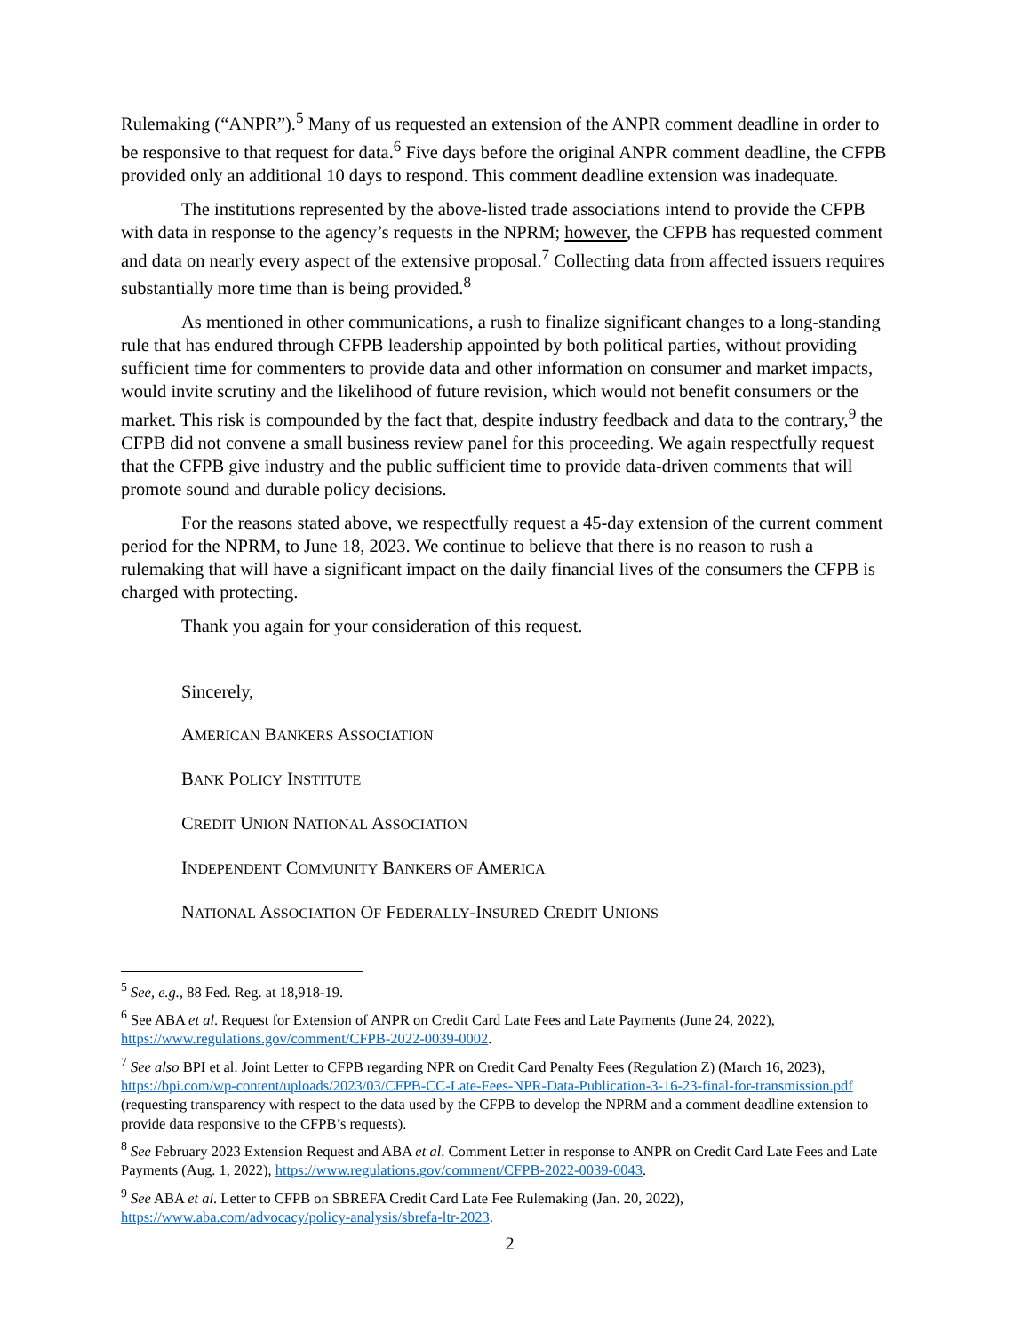Rulemaking (“ANPR”).<sup>5</sup> Many of us requested an extension of the ANPR comment deadline in order to be responsive to that request for data.<sup>6</sup> Five days before the original ANPR comment deadline, the CFPB provided only an additional 10 days to respond. This comment deadline extension was inadequate.
The institutions represented by the above-listed trade associations intend to provide the CFPB with data in response to the agency’s requests in the NPRM; however, the CFPB has requested comment and data on nearly every aspect of the extensive proposal.<sup>7</sup> Collecting data from affected issuers requires substantially more time than is being provided.<sup>8</sup>
As mentioned in other communications, a rush to finalize significant changes to a long-standing rule that has endured through CFPB leadership appointed by both political parties, without providing sufficient time for commenters to provide data and other information on consumer and market impacts, would invite scrutiny and the likelihood of future revision, which would not benefit consumers or the market. This risk is compounded by the fact that, despite industry feedback and data to the contrary,<sup>9</sup> the CFPB did not convene a small business review panel for this proceeding. We again respectfully request that the CFPB give industry and the public sufficient time to provide data-driven comments that will promote sound and durable policy decisions.
For the reasons stated above, we respectfully request a 45-day extension of the current comment period for the NPRM, to June 18, 2023. We continue to believe that there is no reason to rush a rulemaking that will have a significant impact on the daily financial lives of the consumers the CFPB is charged with protecting.
Thank you again for your consideration of this request.
Sincerely,
AMERICAN BANKERS ASSOCIATION
BANK POLICY INSTITUTE
CREDIT UNION NATIONAL ASSOCIATION
INDEPENDENT COMMUNITY BANKERS OF AMERICA
NATIONAL ASSOCIATION OF FEDERALLY-INSURED CREDIT UNIONS
<sup>5</sup> See, e.g., 88 Fed. Reg. at 18,918-19.
<sup>6</sup> See ABA et al. Request for Extension of ANPR on Credit Card Late Fees and Late Payments (June 24, 2022), https://www.regulations.gov/comment/CFPB-2022-0039-0002.
<sup>7</sup> See also BPI et al. Joint Letter to CFPB regarding NPR on Credit Card Penalty Fees (Regulation Z) (March 16, 2023), https://bpi.com/wp-content/uploads/2023/03/CFPB-CC-Late-Fees-NPR-Data-Publication-3-16-23-final-for-transmission.pdf (requesting transparency with respect to the data used by the CFPB to develop the NPRM and a comment deadline extension to provide data responsive to the CFPB’s requests).
<sup>8</sup> See February 2023 Extension Request and ABA et al. Comment Letter in response to ANPR on Credit Card Late Fees and Late Payments (Aug. 1, 2022), https://www.regulations.gov/comment/CFPB-2022-0039-0043.
<sup>9</sup> See ABA et al. Letter to CFPB on SBREFA Credit Card Late Fee Rulemaking (Jan. 20, 2022), https://www.aba.com/advocacy/policy-analysis/sbrefa-ltr-2023.
2